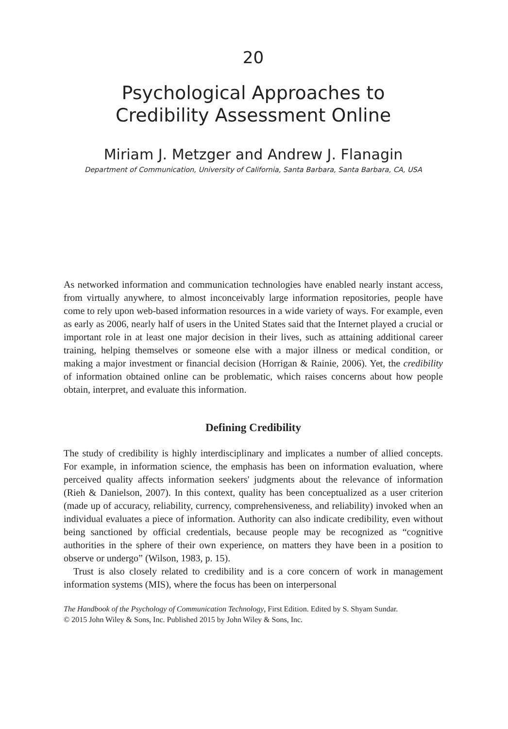20
Psychological Approaches to
Credibility Assessment Online
Miriam J. Metzger and Andrew J. Flanagin
Department of Communication, University of California, Santa Barbara, Santa Barbara, CA, USA
As networked information and communication technologies have enabled nearly instant access, from virtually anywhere, to almost inconceivably large information repositories, people have come to rely upon web-based information resources in a wide variety of ways. For example, even as early as 2006, nearly half of users in the United States said that the Internet played a crucial or important role in at least one major decision in their lives, such as attaining additional career training, helping themselves or someone else with a major illness or medical condition, or making a major investment or financial decision (Horrigan & Rainie, 2006). Yet, the credibility of information obtained online can be problematic, which raises concerns about how people obtain, interpret, and evaluate this information.
Defining Credibility
The study of credibility is highly interdisciplinary and implicates a number of allied concepts. For example, in information science, the emphasis has been on information evaluation, where perceived quality affects information seekers' judgments about the relevance of information (Rieh & Danielson, 2007). In this context, quality has been conceptualized as a user criterion (made up of accuracy, reliability, currency, comprehensiveness, and reliability) invoked when an individual evaluates a piece of information. Authority can also indicate credibility, even without being sanctioned by official credentials, because people may be recognized as “cognitive authorities in the sphere of their own experience, on matters they have been in a position to observe or undergo” (Wilson, 1983, p. 15).
Trust is also closely related to credibility and is a core concern of work in management information systems (MIS), where the focus has been on interpersonal
The Handbook of the Psychology of Communication Technology, First Edition. Edited by S. Shyam Sundar.
© 2015 John Wiley & Sons, Inc. Published 2015 by John Wiley & Sons, Inc.